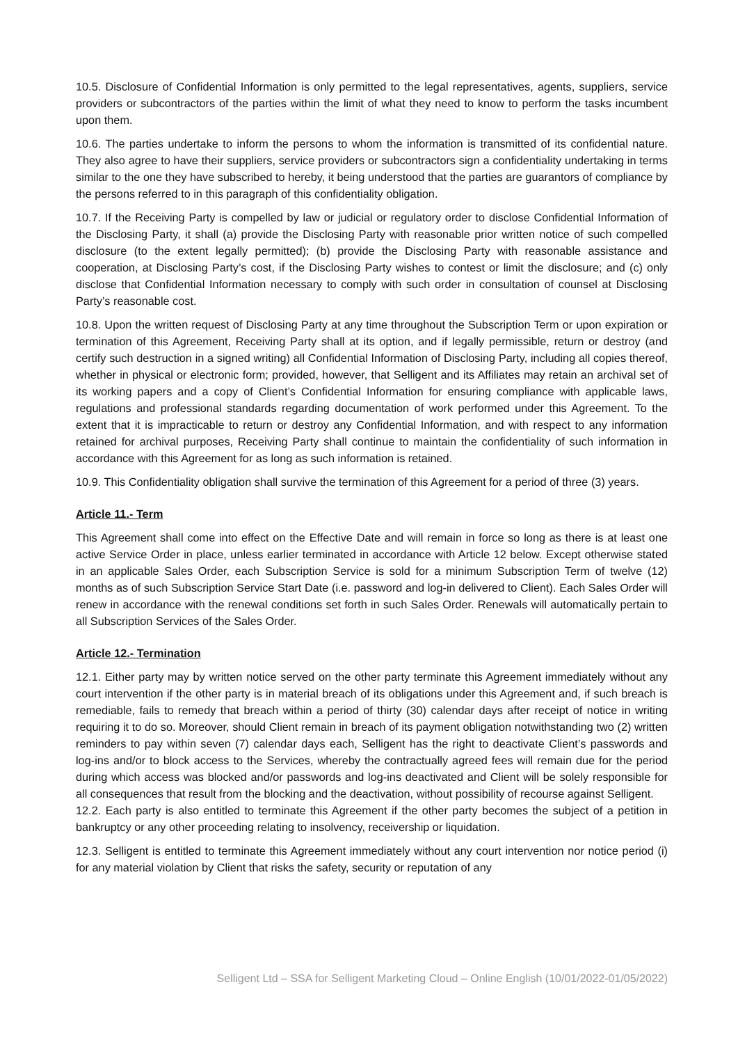10.5. Disclosure of Confidential Information is only permitted to the legal representatives, agents, suppliers, service providers or subcontractors of the parties within the limit of what they need to know to perform the tasks incumbent upon them.
10.6. The parties undertake to inform the persons to whom the information is transmitted of its confidential nature. They also agree to have their suppliers, service providers or subcontractors sign a confidentiality undertaking in terms similar to the one they have subscribed to hereby, it being understood that the parties are guarantors of compliance by the persons referred to in this paragraph of this confidentiality obligation.
10.7. If the Receiving Party is compelled by law or judicial or regulatory order to disclose Confidential Information of the Disclosing Party, it shall (a) provide the Disclosing Party with reasonable prior written notice of such compelled disclosure (to the extent legally permitted); (b) provide the Disclosing Party with reasonable assistance and cooperation, at Disclosing Party’s cost, if the Disclosing Party wishes to contest or limit the disclosure; and (c) only disclose that Confidential Information necessary to comply with such order in consultation of counsel at Disclosing Party’s reasonable cost.
10.8. Upon the written request of Disclosing Party at any time throughout the Subscription Term or upon expiration or termination of this Agreement, Receiving Party shall at its option, and if legally permissible, return or destroy (and certify such destruction in a signed writing) all Confidential Information of Disclosing Party, including all copies thereof, whether in physical or electronic form; provided, however, that Selligent and its Affiliates may retain an archival set of its working papers and a copy of Client’s Confidential Information for ensuring compliance with applicable laws, regulations and professional standards regarding documentation of work performed under this Agreement. To the extent that it is impracticable to return or destroy any Confidential Information, and with respect to any information retained for archival purposes, Receiving Party shall continue to maintain the confidentiality of such information in accordance with this Agreement for as long as such information is retained.
10.9. This Confidentiality obligation shall survive the termination of this Agreement for a period of three (3) years.
Article 11.- Term
This Agreement shall come into effect on the Effective Date and will remain in force so long as there is at least one active Service Order in place, unless earlier terminated in accordance with Article 12 below. Except otherwise stated in an applicable Sales Order, each Subscription Service is sold for a minimum Subscription Term of twelve (12) months as of such Subscription Service Start Date (i.e. password and log-in delivered to Client). Each Sales Order will renew in accordance with the renewal conditions set forth in such Sales Order. Renewals will automatically pertain to all Subscription Services of the Sales Order.
Article 12.- Termination
12.1. Either party may by written notice served on the other party terminate this Agreement immediately without any court intervention if the other party is in material breach of its obligations under this Agreement and, if such breach is remediable, fails to remedy that breach within a period of thirty (30) calendar days after receipt of notice in writing requiring it to do so. Moreover, should Client remain in breach of its payment obligation notwithstanding two (2) written reminders to pay within seven (7) calendar days each, Selligent has the right to deactivate Client’s passwords and log-ins and/or to block access to the Services, whereby the contractually agreed fees will remain due for the period during which access was blocked and/or passwords and log-ins deactivated and Client will be solely responsible for all consequences that result from the blocking and the deactivation, without possibility of recourse against Selligent.
12.2. Each party is also entitled to terminate this Agreement if the other party becomes the subject of a petition in bankruptcy or any other proceeding relating to insolvency, receivership or liquidation.
12.3. Selligent is entitled to terminate this Agreement immediately without any court intervention nor notice period (i) for any material violation by Client that risks the safety, security or reputation of any
Selligent Ltd – SSA for Selligent Marketing Cloud – Online English (10/01/2022-01/05/2022)